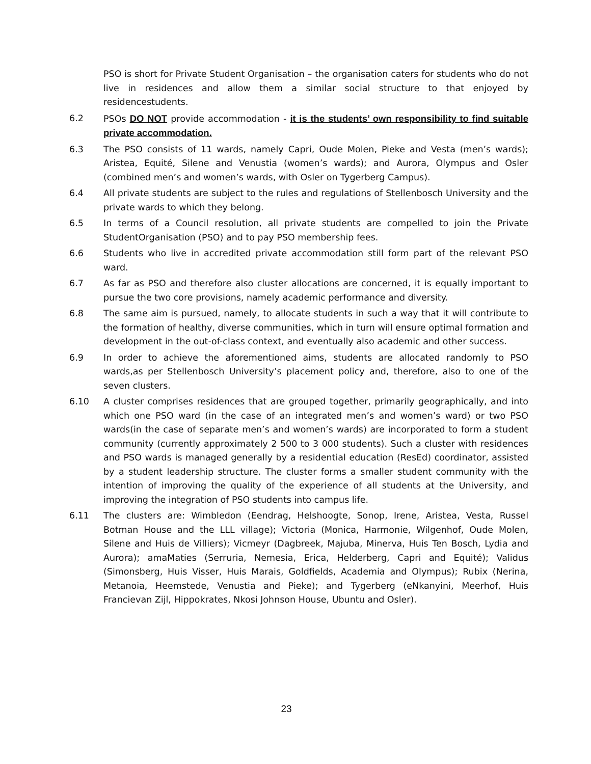PSO is short for Private Student Organisation – the organisation caters for students who do not live in residences and allow them a similar social structure to that enjoyed by residencestudents.
6.2 PSOs DO NOT provide accommodation - it is the students’ own responsibility to find suitable private accommodation.
6.3 The PSO consists of 11 wards, namely Capri, Oude Molen, Pieke and Vesta (men’s wards); Aristea, Equité, Silene and Venustia (women’s wards); and Aurora, Olympus and Osler (combined men’s and women’s wards, with Osler on Tygerberg Campus).
6.4 All private students are subject to the rules and regulations of Stellenbosch University and the private wards to which they belong.
6.5 In terms of a Council resolution, all private students are compelled to join the Private StudentOrganisation (PSO) and to pay PSO membership fees.
6.6 Students who live in accredited private accommodation still form part of the relevant PSO ward.
6.7 As far as PSO and therefore also cluster allocations are concerned, it is equally important to pursue the two core provisions, namely academic performance and diversity.
6.8 The same aim is pursued, namely, to allocate students in such a way that it will contribute to the formation of healthy, diverse communities, which in turn will ensure optimal formation and development in the out-of-class context, and eventually also academic and other success.
6.9 In order to achieve the aforementioned aims, students are allocated randomly to PSO wards,as per Stellenbosch University’s placement policy and, therefore, also to one of the seven clusters.
6.10 A cluster comprises residences that are grouped together, primarily geographically, and into which one PSO ward (in the case of an integrated men’s and women’s ward) or two PSO wards(in the case of separate men’s and women’s wards) are incorporated to form a student community (currently approximately 2 500 to 3 000 students). Such a cluster with residences and PSO wards is managed generally by a residential education (ResEd) coordinator, assisted by a student leadership structure. The cluster forms a smaller student community with the intention of improving the quality of the experience of all students at the University, and improving the integration of PSO students into campus life.
6.11 The clusters are: Wimbledon (Eendrag, Helshoogte, Sonop, Irene, Aristea, Vesta, Russel Botman House and the LLL village); Victoria (Monica, Harmonie, Wilgenhof, Oude Molen, Silene and Huis de Villiers); Vicmeyr (Dagbreek, Majuba, Minerva, Huis Ten Bosch, Lydia and Aurora); amaMaties (Serruria, Nemesia, Erica, Helderberg, Capri and Equité); Validus (Simonsberg, Huis Visser, Huis Marais, Goldfields, Academia and Olympus); Rubix (Nerina, Metanoia, Heemstede, Venustia and Pieke); and Tygerberg (eNkanyini, Meerhof, Huis Francievan Zijl, Hippokrates, Nkosi Johnson House, Ubuntu and Osler).
23